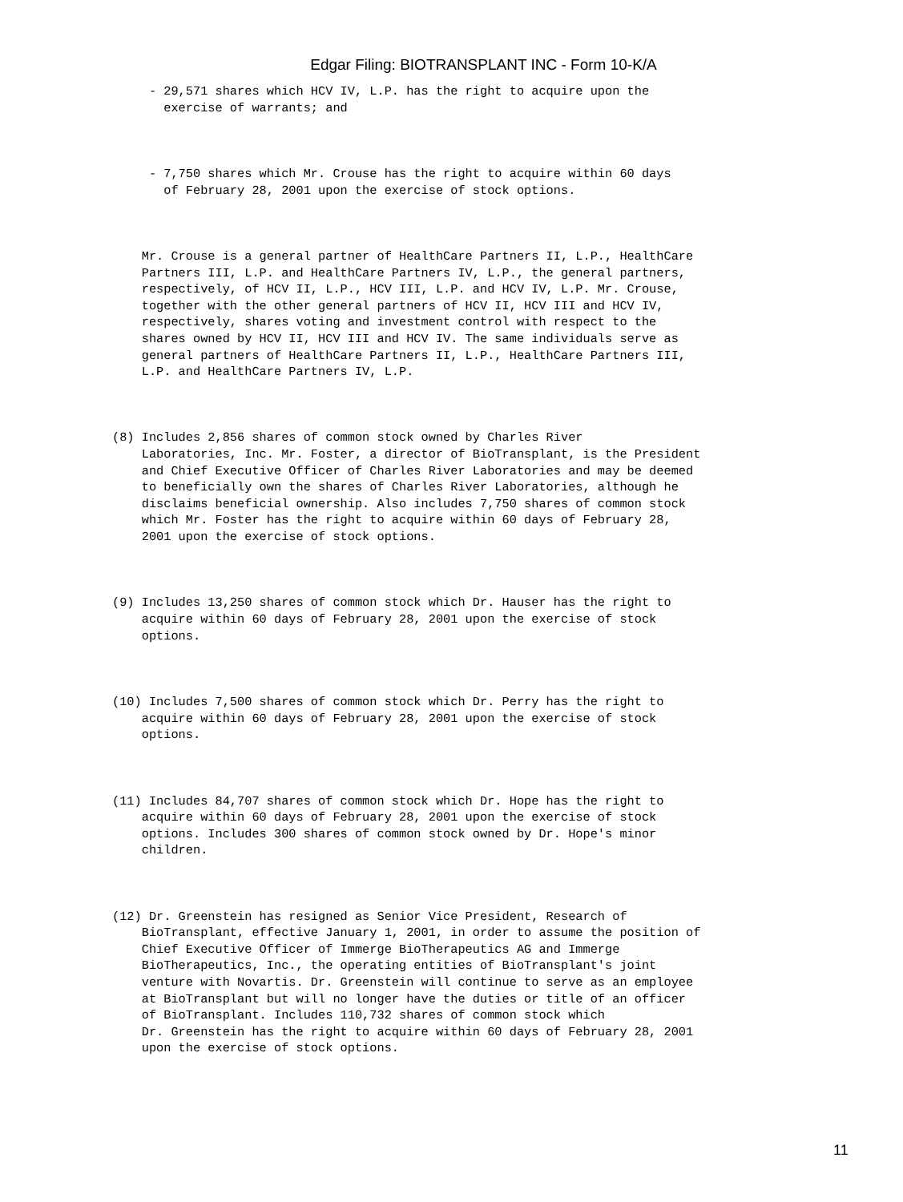Edgar Filing: BIOTRANSPLANT INC - Form 10-K/A
     - 29,571 shares which HCV IV, L.P. has the right to acquire upon the
       exercise of warrants; and



     - 7,750 shares which Mr. Crouse has the right to acquire within 60 days
       of February 28, 2001 upon the exercise of stock options.



    Mr. Crouse is a general partner of HealthCare Partners II, L.P., HealthCare
    Partners III, L.P. and HealthCare Partners IV, L.P., the general partners,
    respectively, of HCV II, L.P., HCV III, L.P. and HCV IV, L.P. Mr. Crouse,
    together with the other general partners of HCV II, HCV III and HCV IV,
    respectively, shares voting and investment control with respect to the
    shares owned by HCV II, HCV III and HCV IV. The same individuals serve as
    general partners of HealthCare Partners II, L.P., HealthCare Partners III,
    L.P. and HealthCare Partners IV, L.P.



(8) Includes 2,856 shares of common stock owned by Charles River
    Laboratories, Inc. Mr. Foster, a director of BioTransplant, is the President
    and Chief Executive Officer of Charles River Laboratories and may be deemed
    to beneficially own the shares of Charles River Laboratories, although he
    disclaims beneficial ownership. Also includes 7,750 shares of common stock
    which Mr. Foster has the right to acquire within 60 days of February 28,
    2001 upon the exercise of stock options.



(9) Includes 13,250 shares of common stock which Dr. Hauser has the right to
    acquire within 60 days of February 28, 2001 upon the exercise of stock
    options.



(10) Includes 7,500 shares of common stock which Dr. Perry has the right to
    acquire within 60 days of February 28, 2001 upon the exercise of stock
    options.



(11) Includes 84,707 shares of common stock which Dr. Hope has the right to
    acquire within 60 days of February 28, 2001 upon the exercise of stock
    options. Includes 300 shares of common stock owned by Dr. Hope's minor
    children.



(12) Dr. Greenstein has resigned as Senior Vice President, Research of
    BioTransplant, effective January 1, 2001, in order to assume the position of
    Chief Executive Officer of Immerge BioTherapeutics AG and Immerge
    BioTherapeutics, Inc., the operating entities of BioTransplant's joint
    venture with Novartis. Dr. Greenstein will continue to serve as an employee
    at BioTransplant but will no longer have the duties or title of an officer
    of BioTransplant. Includes 110,732 shares of common stock which
    Dr. Greenstein has the right to acquire within 60 days of February 28, 2001
    upon the exercise of stock options.
11